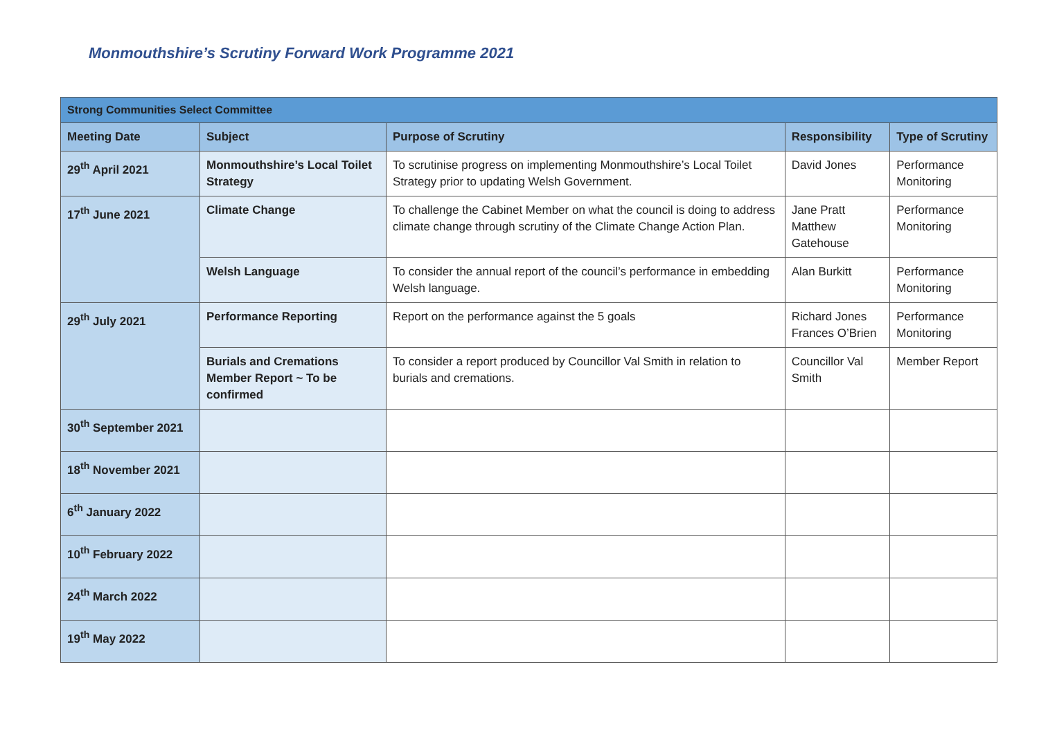Monmouthshire’s Scrutiny Forward Work Programme 2021
| Strong Communities Select Committee | | | | |
| --- | --- | --- | --- | --- |
| Meeting Date | Subject | Purpose of Scrutiny | Responsibility | Type of Scrutiny |
| 29<sup>th</sup> April 2021 | Monmouthshire’s Local Toilet Strategy | To scrutinise progress on implementing Monmouthshire’s Local Toilet Strategy prior to updating Welsh Government. | David Jones | Performance Monitoring |
| 17<sup>th</sup> June 2021 | Climate Change | To challenge the Cabinet Member on what the council is doing to address climate change through scrutiny of the Climate Change Action Plan. | Jane Pratt Matthew Gatehouse | Performance Monitoring |
| | Welsh Language | To consider the annual report of the council’s performance in embedding Welsh language. | Alan Burkitt | Performance Monitoring |
| 29<sup>th</sup> July 2021 | Performance Reporting | Report on the performance against the 5 goals | Richard Jones Frances O’Brien | Performance Monitoring |
| | Burials and Cremations Member Report ~ To be confirmed | To consider a report produced by Councillor Val Smith in relation to burials and cremations. | Councillor Val Smith | Member Report |
| 30<sup>th</sup> September 2021 | | | | |
| 18<sup>th</sup> November 2021 | | | | |
| 6<sup>th</sup> January 2022 | | | | |
| 10<sup>th</sup> February 2022 | | | | |
| 24<sup>th</sup> March 2022 | | | | |
| 19<sup>th</sup> May 2022 | | | | |